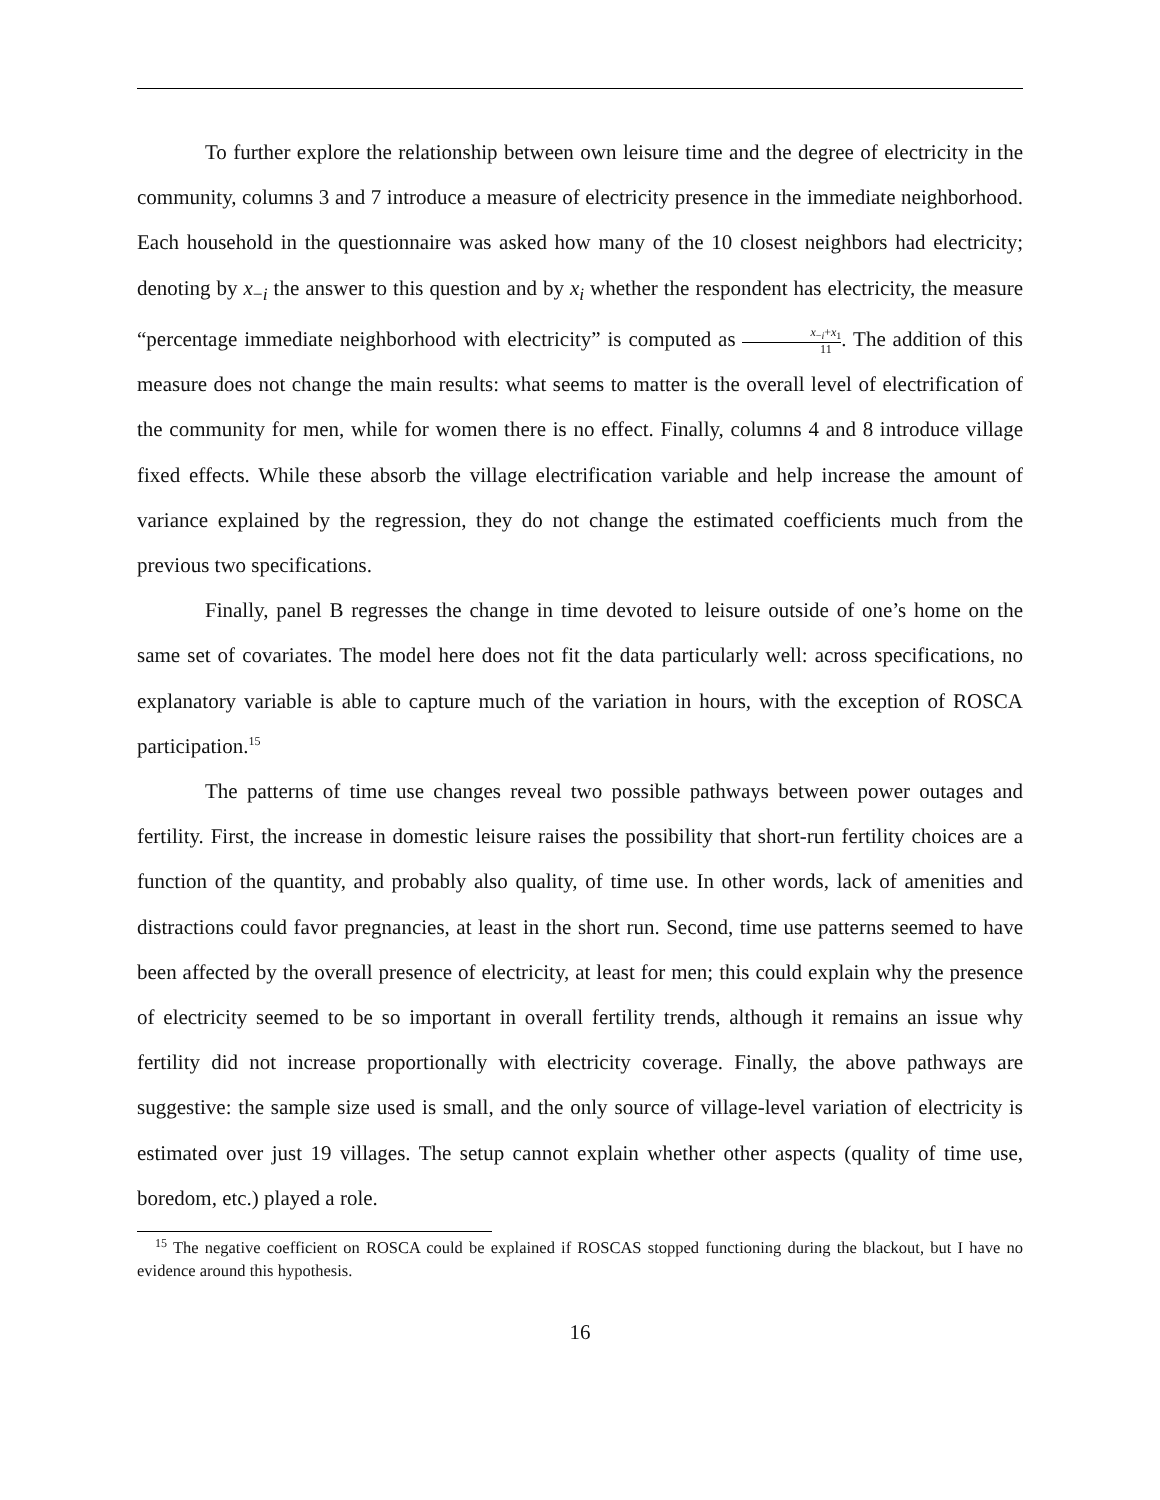To further explore the relationship between own leisure time and the degree of electricity in the community, columns 3 and 7 introduce a measure of electricity presence in the immediate neighborhood. Each household in the questionnaire was asked how many of the 10 closest neighbors had electricity; denoting by x<sub>−i</sub> the answer to this question and by x<sub>i</sub> whether the respondent has electricity, the measure “percentage immediate neighborhood with electricity” is computed as x<sub>−i</sub>+x<sub>1</sub> 11. The addition of this measure does not change the main results: what seems to matter is the overall level of electrification of the community for men, while for women there is no effect. Finally, columns 4 and 8 introduce village fixed effects. While these absorb the village electrification variable and help increase the amount of variance explained by the regression, they do not change the estimated coefficients much from the previous two specifications.
Finally, panel B regresses the change in time devoted to leisure outside of one’s home on the same set of covariates. The model here does not fit the data particularly well: across specifications, no explanatory variable is able to capture much of the variation in hours, with the exception of ROSCA participation.<sup>15</sup>
The patterns of time use changes reveal two possible pathways between power outages and fertility. First, the increase in domestic leisure raises the possibility that short-run fertility choices are a function of the quantity, and probably also quality, of time use. In other words, lack of amenities and distractions could favor pregnancies, at least in the short run. Second, time use patterns seemed to have been affected by the overall presence of electricity, at least for men; this could explain why the presence of electricity seemed to be so important in overall fertility trends, although it remains an issue why fertility did not increase proportionally with electricity coverage. Finally, the above pathways are suggestive: the sample size used is small, and the only source of village-level variation of electricity is estimated over just 19 villages. The setup cannot explain whether other aspects (quality of time use, boredom, etc.) played a role.
<sup>15</sup> The negative coefficient on ROSCA could be explained if ROSCAS stopped functioning during the blackout, but I have no evidence around this hypothesis.
16